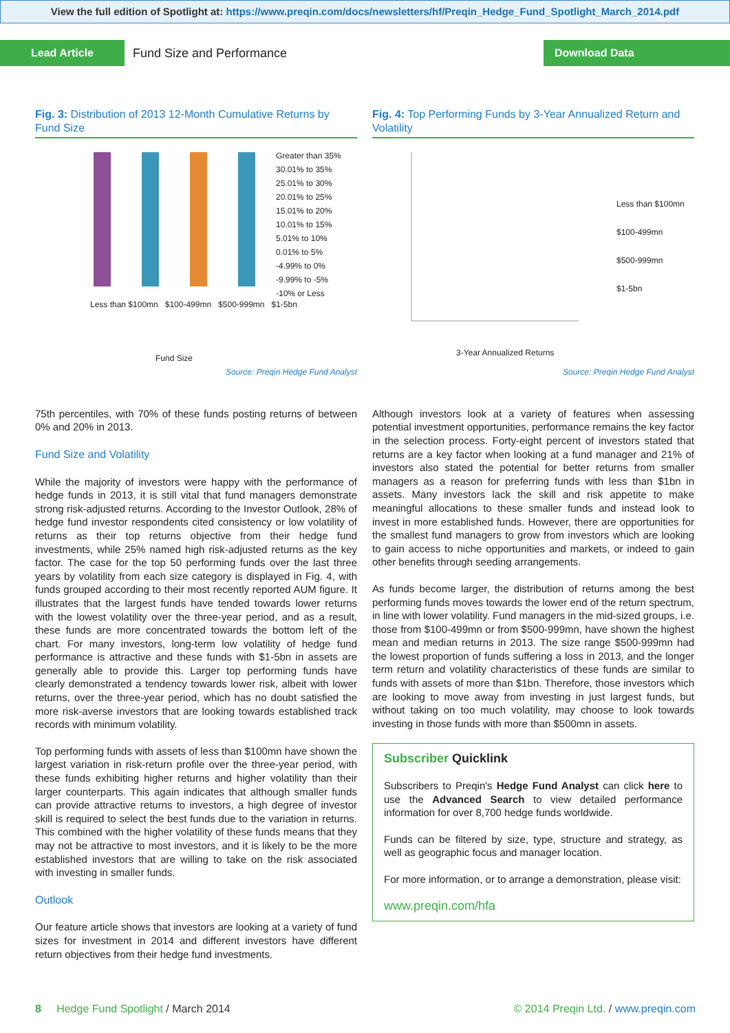View the full edition of Spotlight at: https://www.preqin.com/docs/newsletters/hf/Preqin_Hedge_Fund_Spotlight_March_2014.pdf
Lead Article Fund Size and Performance Download Data
Fig. 3: Distribution of 2013 12-Month Cumulative Returns by Fund Size
Greater than 35%
30.01% to 35%
25.01% to 30%
20.01% to 25%
15.01% to 20%
10.01% to 15%
5.01% to 10%
0.01% to 5%
-4.99% to 0%
-9.99% to -5%
-10% or Less
Less than $100mn $100-499mn $500-999mn $1-5bn
Fund Size
Source: Preqin Hedge Fund Analyst
75th percentiles, with 70% of these funds posting returns of between 0% and 20% in 2013.
Fund Size and Volatility
While the majority of investors were happy with the performance of hedge funds in 2013, it is still vital that fund managers demonstrate strong risk-adjusted returns. According to the Investor Outlook, 28% of hedge fund investor respondents cited consistency or low volatility of returns as their top returns objective from their hedge fund investments, while 25% named high risk-adjusted returns as the key factor. The case for the top 50 performing funds over the last three years by volatility from each size category is displayed in Fig. 4, with funds grouped according to their most recently reported AUM figure. It illustrates that the largest funds have tended towards lower returns with the lowest volatility over the three-year period, and as a result, these funds are more concentrated towards the bottom left of the chart. For many investors, long-term low volatility of hedge fund performance is attractive and these funds with $1-5bn in assets are generally able to provide this. Larger top performing funds have clearly demonstrated a tendency towards lower risk, albeit with lower returns, over the three-year period, which has no doubt satisfied the more risk-averse investors that are looking towards established track records with minimum volatility.
Top performing funds with assets of less than $100mn have shown the largest variation in risk-return profile over the three-year period, with these funds exhibiting higher returns and higher volatility than their larger counterparts. This again indicates that although smaller funds can provide attractive returns to investors, a high degree of investor skill is required to select the best funds due to the variation in returns. This combined with the higher volatility of these funds means that they may not be attractive to most investors, and it is likely to be the more established investors that are willing to take on the risk associated with investing in smaller funds.
Outlook
Our feature article shows that investors are looking at a variety of fund sizes for investment in 2014 and different investors have different return objectives from their hedge fund investments.
Fig. 4: Top Performing Funds by 3-Year Annualized Return and Volatility
Less than $100mn
$100-499mn
$500-999mn
$1-5bn
3-Year Annualized Returns
Source: Preqin Hedge Fund Analyst
Although investors look at a variety of features when assessing potential investment opportunities, performance remains the key factor in the selection process. Forty-eight percent of investors stated that returns are a key factor when looking at a fund manager and 21% of investors also stated the potential for better returns from smaller managers as a reason for preferring funds with less than $1bn in assets. Many investors lack the skill and risk appetite to make meaningful allocations to these smaller funds and instead look to invest in more established funds. However, there are opportunities for the smallest fund managers to grow from investors which are looking to gain access to niche opportunities and markets, or indeed to gain other benefits through seeding arrangements.
As funds become larger, the distribution of returns among the best performing funds moves towards the lower end of the return spectrum, in line with lower volatility. Fund managers in the mid-sized groups, i.e. those from $100-499mn or from $500-999mn, have shown the highest mean and median returns in 2013. The size range $500-999mn had the lowest proportion of funds suffering a loss in 2013, and the longer term return and volatility characteristics of these funds are similar to funds with assets of more than $1bn. Therefore, those investors which are looking to move away from investing in just largest funds, but without taking on too much volatility, may choose to look towards investing in those funds with more than $500mn in assets.
Subscriber Quicklink
Subscribers to Preqin's Hedge Fund Analyst can click here to use the Advanced Search to view detailed performance information for over 8,700 hedge funds worldwide.
Funds can be filtered by size, type, structure and strategy, as well as geographic focus and manager location.
For more information, or to arrange a demonstration, please visit:
www.preqin.com/hfa
8 Hedge Fund Spotlight / March 2014
© 2014 Preqin Ltd. / www.preqin.com